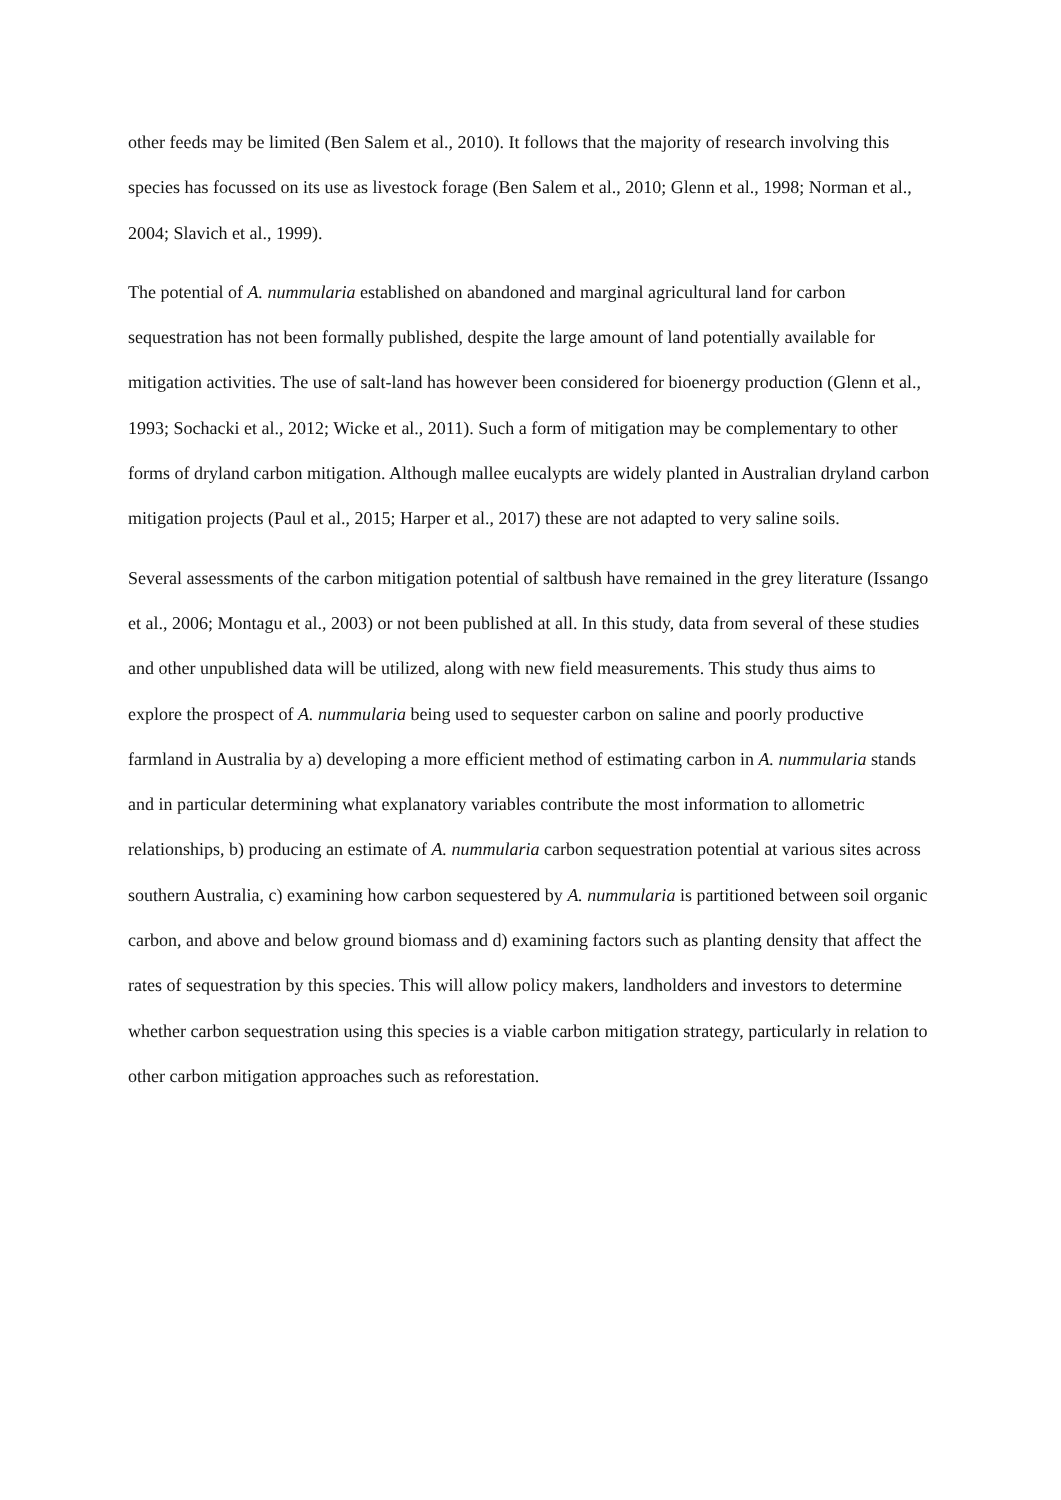other feeds may be limited (Ben Salem et al., 2010). It follows that the majority of research involving this species has focussed on its use as livestock forage (Ben Salem et al., 2010; Glenn et al., 1998; Norman et al., 2004; Slavich et al., 1999).
The potential of A. nummularia established on abandoned and marginal agricultural land for carbon sequestration has not been formally published, despite the large amount of land potentially available for mitigation activities. The use of salt-land has however been considered for bioenergy production (Glenn et al., 1993; Sochacki et al., 2012; Wicke et al., 2011). Such a form of mitigation may be complementary to other forms of dryland carbon mitigation. Although mallee eucalypts are widely planted in Australian dryland carbon mitigation projects (Paul et al., 2015; Harper et al., 2017) these are not adapted to very saline soils.
Several assessments of the carbon mitigation potential of saltbush have remained in the grey literature (Issango et al., 2006; Montagu et al., 2003) or not been published at all. In this study, data from several of these studies and other unpublished data will be utilized, along with new field measurements. This study thus aims to explore the prospect of A. nummularia being used to sequester carbon on saline and poorly productive farmland in Australia by a) developing a more efficient method of estimating carbon in A. nummularia stands and in particular determining what explanatory variables contribute the most information to allometric relationships, b) producing an estimate of A. nummularia carbon sequestration potential at various sites across southern Australia, c) examining how carbon sequestered by A. nummularia is partitioned between soil organic carbon, and above and below ground biomass and d) examining factors such as planting density that affect the rates of sequestration by this species. This will allow policy makers, landholders and investors to determine whether carbon sequestration using this species is a viable carbon mitigation strategy, particularly in relation to other carbon mitigation approaches such as reforestation.